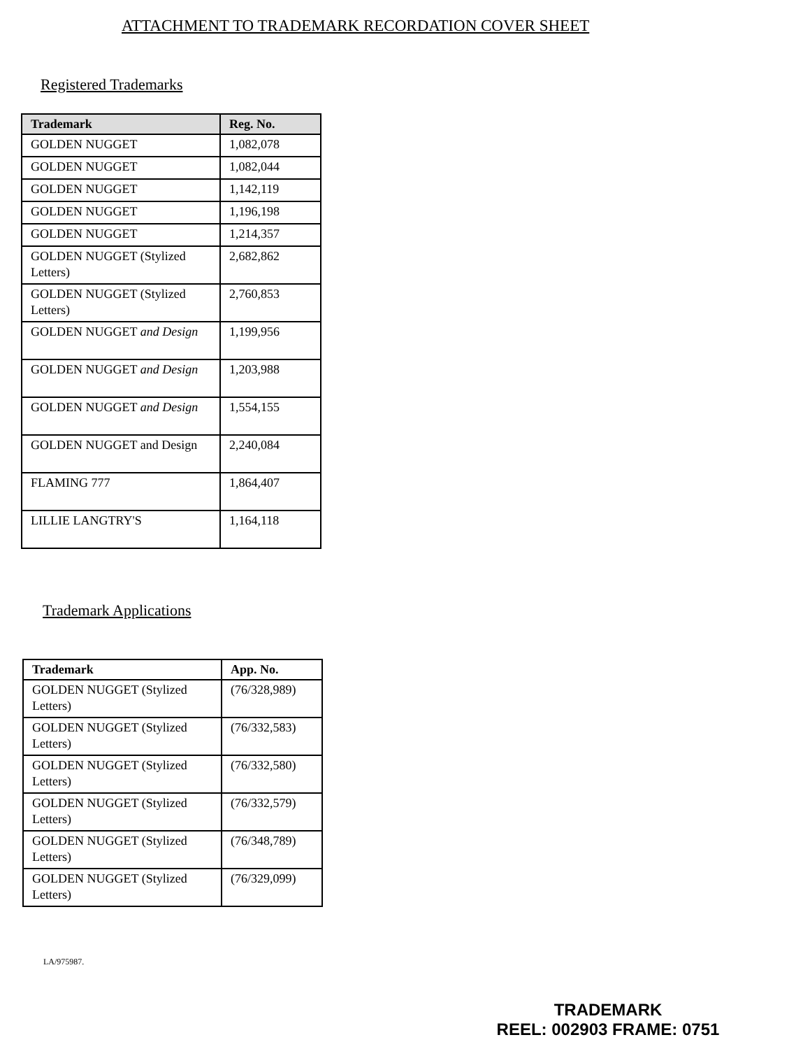ATTACHMENT TO TRADEMARK RECORDATION COVER SHEET
Registered Trademarks
| Trademark | Reg. No. |
| --- | --- |
| GOLDEN NUGGET | 1,082,078 |
| GOLDEN NUGGET | 1,082,044 |
| GOLDEN NUGGET | 1,142,119 |
| GOLDEN NUGGET | 1,196,198 |
| GOLDEN NUGGET | 1,214,357 |
| GOLDEN NUGGET (Stylized Letters) | 2,682,862 |
| GOLDEN NUGGET (Stylized Letters) | 2,760,853 |
| GOLDEN NUGGET and Design | 1,199,956 |
| GOLDEN NUGGET and Design | 1,203,988 |
| GOLDEN NUGGET and Design | 1,554,155 |
| GOLDEN NUGGET and Design | 2,240,084 |
| FLAMING 777 | 1,864,407 |
| LILLIE LANGTRY'S | 1,164,118 |
Trademark Applications
| Trademark | App. No. |
| --- | --- |
| GOLDEN NUGGET (Stylized Letters) | (76/328,989) |
| GOLDEN NUGGET (Stylized Letters) | (76/332,583) |
| GOLDEN NUGGET (Stylized Letters) | (76/332,580) |
| GOLDEN NUGGET (Stylized Letters) | (76/332,579) |
| GOLDEN NUGGET (Stylized Letters) | (76/348,789) |
| GOLDEN NUGGET (Stylized Letters) | (76/329,099) |
LA/975987.
TRADEMARK
REEL: 002903 FRAME: 0751